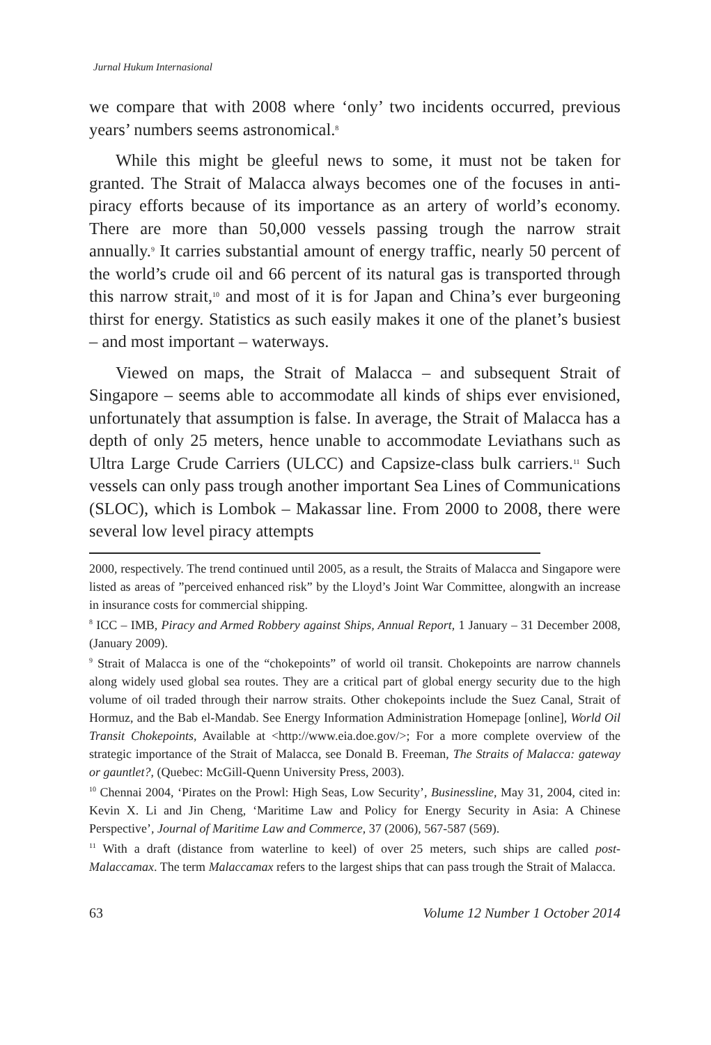Jurnal Hukum Internasional
we compare that with 2008 where ‘only’ two incidents occurred, previous years’ numbers seems astronomical.<sup>8</sup>
While this might be gleeful news to some, it must not be taken for granted. The Strait of Malacca always becomes one of the focuses in anti-piracy efforts because of its importance as an artery of world’s economy. There are more than 50,000 vessels passing trough the narrow strait annually.<sup>9</sup> It carries substantial amount of energy traffic, nearly 50 percent of the world’s crude oil and 66 percent of its natural gas is transported through this narrow strait,<sup>10</sup> and most of it is for Japan and China’s ever burgeoning thirst for energy. Statistics as such easily makes it one of the planet’s busiest – and most important – waterways.
Viewed on maps, the Strait of Malacca – and subsequent Strait of Singapore – seems able to accommodate all kinds of ships ever envisioned, unfortunately that assumption is false. In average, the Strait of Malacca has a depth of only 25 meters, hence unable to accommodate Leviathans such as Ultra Large Crude Carriers (ULCC) and Capsize-class bulk carriers.<sup>11</sup> Such vessels can only pass trough another important Sea Lines of Communications (SLOC), which is Lombok – Makassar line. From 2000 to 2008, there were several low level piracy attempts
2000, respectively. The trend continued until 2005, as a result, the Straits of Malacca and Singapore were listed as areas of ”perceived enhanced risk” by the Lloyd’s Joint War Committee, alongwith an increase in insurance costs for commercial shipping.
<sup>8</sup> ICC – IMB, Piracy and Armed Robbery against Ships, Annual Report, 1 January – 31 December 2008, (January 2009).
<sup>9</sup> Strait of Malacca is one of the “chokepoints” of world oil transit. Chokepoints are narrow channels along widely used global sea routes. They are a critical part of global energy security due to the high volume of oil traded through their narrow straits. Other chokepoints include the Suez Canal, Strait of Hormuz, and the Bab el-Mandab. See Energy Information Administration Homepage [online], World Oil Transit Chokepoints, Available at <http://www.eia.doe.gov/>; For a more complete overview of the strategic importance of the Strait of Malacca, see Donald B. Freeman, The Straits of Malacca: gateway or gauntlet?, (Quebec: McGill-Quenn University Press, 2003).
<sup>10</sup> Chennai 2004, ‘Pirates on the Prowl: High Seas, Low Security’, Businessline, May 31, 2004, cited in: Kevin X. Li and Jin Cheng, ‘Maritime Law and Policy for Energy Security in Asia: A Chinese Perspective’, Journal of Maritime Law and Commerce, 37 (2006), 567-587 (569).
<sup>11</sup> With a draft (distance from waterline to keel) of over 25 meters, such ships are called post-Malaccamax. The term Malaccamax refers to the largest ships that can pass trough the Strait of Malacca.
63 Volume 12 Number 1 October 2014